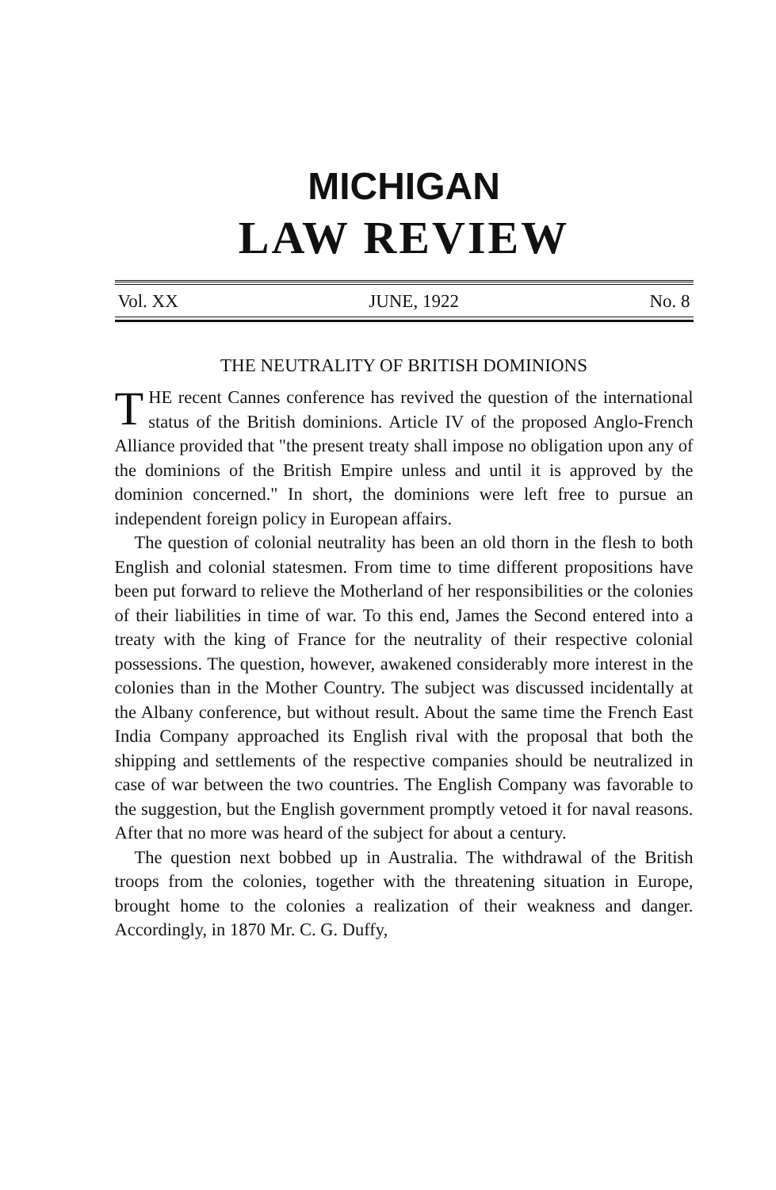MICHIGAN
LAW REVIEW
Vol. XX JUNE, 1922 No. 8
THE NEUTRALITY OF BRITISH DOMINIONS
THE recent Cannes conference has revived the question of the international status of the British dominions. Article IV of the proposed Anglo-French Alliance provided that "the present treaty shall impose no obligation upon any of the dominions of the British Empire unless and until it is approved by the dominion concerned." In short, the dominions were left free to pursue an independent foreign policy in European affairs.
The question of colonial neutrality has been an old thorn in the flesh to both English and colonial statesmen. From time to time different propositions have been put forward to relieve the Motherland of her responsibilities or the colonies of their liabilities in time of war. To this end, James the Second entered into a treaty with the king of France for the neutrality of their respective colonial possessions. The question, however, awakened considerably more interest in the colonies than in the Mother Country. The subject was discussed incidentally at the Albany conference, but without result. About the same time the French East India Company approached its English rival with the proposal that both the shipping and settlements of the respective companies should be neutralized in case of war between the two countries. The English Company was favorable to the suggestion, but the English government promptly vetoed it for naval reasons. After that no more was heard of the subject for about a century.
The question next bobbed up in Australia. The withdrawal of the British troops from the colonies, together with the threatening situation in Europe, brought home to the colonies a realization of their weakness and danger. Accordingly, in 1870 Mr. C. G. Duffy,